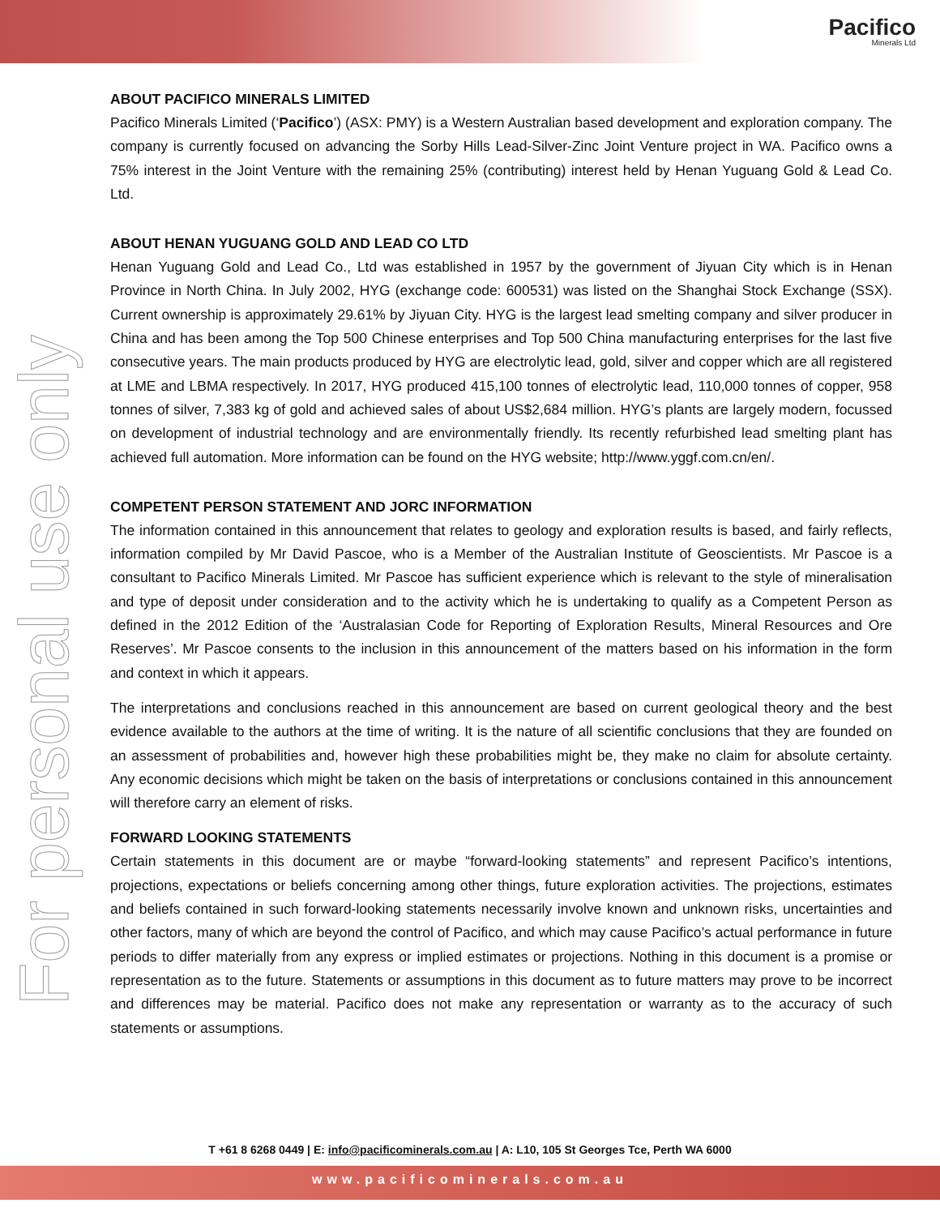Pacifico
Minerals Ltd
For personal use only
ABOUT PACIFICO MINERALS LIMITED
Pacifico Minerals Limited (‘Pacifico’) (ASX: PMY) is a Western Australian based development and exploration company. The company is currently focused on advancing the Sorby Hills Lead-Silver-Zinc Joint Venture project in WA. Pacifico owns a 75% interest in the Joint Venture with the remaining 25% (contributing) interest held by Henan Yuguang Gold & Lead Co. Ltd.
ABOUT HENAN YUGUANG GOLD AND LEAD CO LTD
Henan Yuguang Gold and Lead Co., Ltd was established in 1957 by the government of Jiyuan City which is in Henan Province in North China. In July 2002, HYG (exchange code: 600531) was listed on the Shanghai Stock Exchange (SSX). Current ownership is approximately 29.61% by Jiyuan City. HYG is the largest lead smelting company and silver producer in China and has been among the Top 500 Chinese enterprises and Top 500 China manufacturing enterprises for the last five consecutive years. The main products produced by HYG are electrolytic lead, gold, silver and copper which are all registered at LME and LBMA respectively. In 2017, HYG produced 415,100 tonnes of electrolytic lead, 110,000 tonnes of copper, 958 tonnes of silver, 7,383 kg of gold and achieved sales of about US$2,684 million. HYG’s plants are largely modern, focussed on development of industrial technology and are environmentally friendly. Its recently refurbished lead smelting plant has achieved full automation. More information can be found on the HYG website; http://www.yggf.com.cn/en/.
COMPETENT PERSON STATEMENT AND JORC INFORMATION
The information contained in this announcement that relates to geology and exploration results is based, and fairly reflects, information compiled by Mr David Pascoe, who is a Member of the Australian Institute of Geoscientists. Mr Pascoe is a consultant to Pacifico Minerals Limited. Mr Pascoe has sufficient experience which is relevant to the style of mineralisation and type of deposit under consideration and to the activity which he is undertaking to qualify as a Competent Person as defined in the 2012 Edition of the ‘Australasian Code for Reporting of Exploration Results, Mineral Resources and Ore Reserves’. Mr Pascoe consents to the inclusion in this announcement of the matters based on his information in the form and context in which it appears.
The interpretations and conclusions reached in this announcement are based on current geological theory and the best evidence available to the authors at the time of writing. It is the nature of all scientific conclusions that they are founded on an assessment of probabilities and, however high these probabilities might be, they make no claim for absolute certainty. Any economic decisions which might be taken on the basis of interpretations or conclusions contained in this announcement will therefore carry an element of risks.
FORWARD LOOKING STATEMENTS
Certain statements in this document are or maybe “forward-looking statements” and represent Pacifico’s intentions, projections, expectations or beliefs concerning among other things, future exploration activities. The projections, estimates and beliefs contained in such forward-looking statements necessarily involve known and unknown risks, uncertainties and other factors, many of which are beyond the control of Pacifico, and which may cause Pacifico’s actual performance in future periods to differ materially from any express or implied estimates or projections. Nothing in this document is a promise or representation as to the future. Statements or assumptions in this document as to future matters may prove to be incorrect and differences may be material. Pacifico does not make any representation or warranty as to the accuracy of such statements or assumptions.
T +61 8 6268 0449 | E: info@pacificominerals.com.au | A: L10, 105 St Georges Tce, Perth WA 6000
www.pacificominerals.com.au